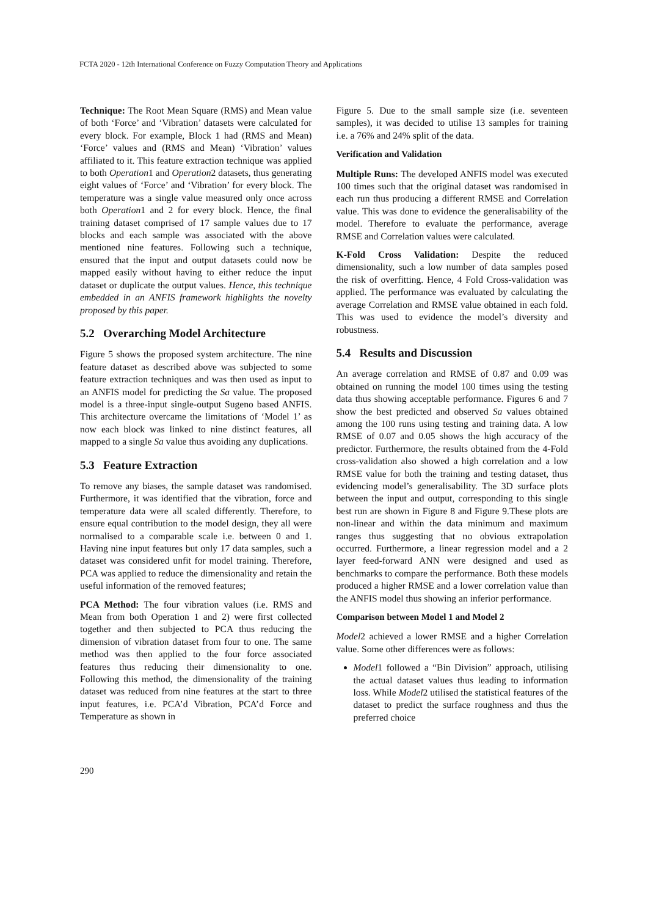FCTA 2020 - 12th International Conference on Fuzzy Computation Theory and Applications
Technique: The Root Mean Square (RMS) and Mean value of both ‘Force’ and ‘Vibration’ datasets were calculated for every block. For example, Block 1 had (RMS and Mean) ‘Force’ values and (RMS and Mean) ‘Vibration’ values affiliated to it. This feature extraction technique was applied to both Operation1 and Operation2 datasets, thus generating eight values of ‘Force’ and ‘Vibration’ for every block. The temperature was a single value measured only once across both Operation1 and 2 for every block. Hence, the final training dataset comprised of 17 sample values due to 17 blocks and each sample was associated with the above mentioned nine features. Following such a technique, ensured that the input and output datasets could now be mapped easily without having to either reduce the input dataset or duplicate the output values. Hence, this technique embedded in an ANFIS framework highlights the novelty proposed by this paper.
5.2 Overarching Model Architecture
Figure 5 shows the proposed system architecture. The nine feature dataset as described above was subjected to some feature extraction techniques and was then used as input to an ANFIS model for predicting the Sa value. The proposed model is a three-input single-output Sugeno based ANFIS. This architecture overcame the limitations of ‘Model 1’ as now each block was linked to nine distinct features, all mapped to a single Sa value thus avoiding any duplications.
5.3 Feature Extraction
To remove any biases, the sample dataset was randomised. Furthermore, it was identified that the vibration, force and temperature data were all scaled differently. Therefore, to ensure equal contribution to the model design, they all were normalised to a comparable scale i.e. between 0 and 1. Having nine input features but only 17 data samples, such a dataset was considered unfit for model training. Therefore, PCA was applied to reduce the dimensionality and retain the useful information of the removed features;
PCA Method: The four vibration values (i.e. RMS and Mean from both Operation 1 and 2) were first collected together and then subjected to PCA thus reducing the dimension of vibration dataset from four to one. The same method was then applied to the four force associated features thus reducing their dimensionality to one. Following this method, the dimensionality of the training dataset was reduced from nine features at the start to three input features, i.e. PCA’d Vibration, PCA’d Force and Temperature as shown in
Figure 5. Due to the small sample size (i.e. seventeen samples), it was decided to utilise 13 samples for training i.e. a 76% and 24% split of the data.
Verification and Validation
Multiple Runs: The developed ANFIS model was executed 100 times such that the original dataset was randomised in each run thus producing a different RMSE and Correlation value. This was done to evidence the generalisability of the model. Therefore to evaluate the performance, average RMSE and Correlation values were calculated.
K-Fold Cross Validation: Despite the reduced dimensionality, such a low number of data samples posed the risk of overfitting. Hence, 4 Fold Cross-validation was applied. The performance was evaluated by calculating the average Correlation and RMSE value obtained in each fold. This was used to evidence the model’s diversity and robustness.
5.4 Results and Discussion
An average correlation and RMSE of 0.87 and 0.09 was obtained on running the model 100 times using the testing data thus showing acceptable performance. Figures 6 and 7 show the best predicted and observed Sa values obtained among the 100 runs using testing and training data. A low RMSE of 0.07 and 0.05 shows the high accuracy of the predictor. Furthermore, the results obtained from the 4-Fold cross-validation also showed a high correlation and a low RMSE value for both the training and testing dataset, thus evidencing model’s generalisability. The 3D surface plots between the input and output, corresponding to this single best run are shown in Figure 8 and Figure 9.These plots are non-linear and within the data minimum and maximum ranges thus suggesting that no obvious extrapolation occurred. Furthermore, a linear regression model and a 2 layer feed-forward ANN were designed and used as benchmarks to compare the performance. Both these models produced a higher RMSE and a lower correlation value than the ANFIS model thus showing an inferior performance.
Comparison between Model 1 and Model 2
Model2 achieved a lower RMSE and a higher Correlation value. Some other differences were as follows:
Model1 followed a “Bin Division” approach, utilising the actual dataset values thus leading to information loss. While Model2 utilised the statistical features of the dataset to predict the surface roughness and thus the preferred choice
290